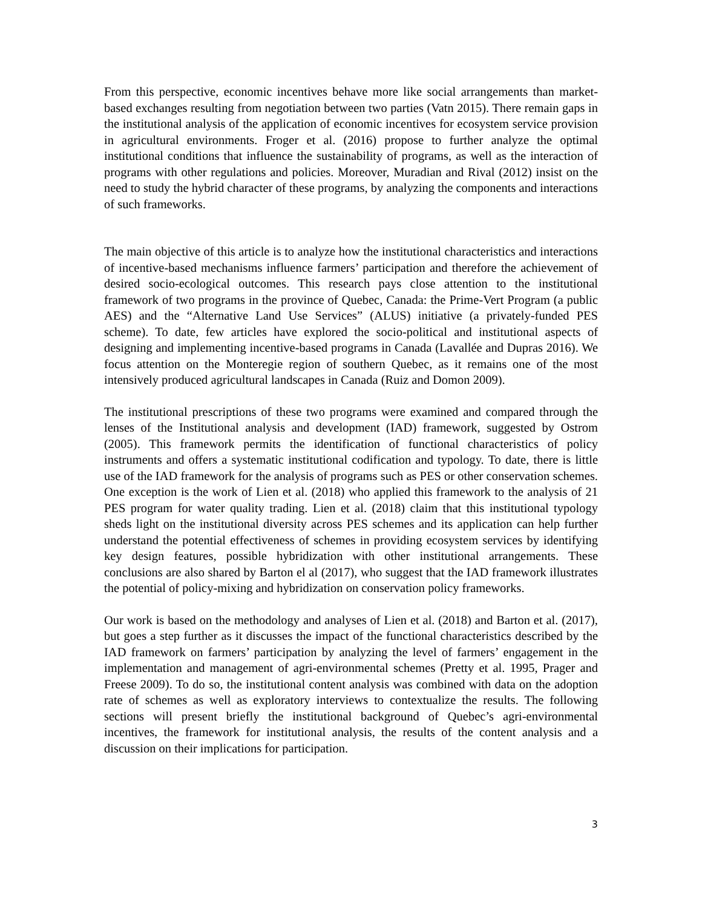From this perspective, economic incentives behave more like social arrangements than market-based exchanges resulting from negotiation between two parties (Vatn 2015). There remain gaps in the institutional analysis of the application of economic incentives for ecosystem service provision in agricultural environments. Froger et al. (2016) propose to further analyze the optimal institutional conditions that influence the sustainability of programs, as well as the interaction of programs with other regulations and policies. Moreover, Muradian and Rival (2012) insist on the need to study the hybrid character of these programs, by analyzing the components and interactions of such frameworks.
The main objective of this article is to analyze how the institutional characteristics and interactions of incentive-based mechanisms influence farmers’ participation and therefore the achievement of desired socio-ecological outcomes. This research pays close attention to the institutional framework of two programs in the province of Quebec, Canada: the Prime-Vert Program (a public AES) and the “Alternative Land Use Services” (ALUS) initiative (a privately-funded PES scheme). To date, few articles have explored the socio-political and institutional aspects of designing and implementing incentive-based programs in Canada (Lavallée and Dupras 2016). We focus attention on the Monteregie region of southern Quebec, as it remains one of the most intensively produced agricultural landscapes in Canada (Ruiz and Domon 2009).
The institutional prescriptions of these two programs were examined and compared through the lenses of the Institutional analysis and development (IAD) framework, suggested by Ostrom (2005). This framework permits the identification of functional characteristics of policy instruments and offers a systematic institutional codification and typology. To date, there is little use of the IAD framework for the analysis of programs such as PES or other conservation schemes. One exception is the work of Lien et al. (2018) who applied this framework to the analysis of 21 PES program for water quality trading. Lien et al. (2018) claim that this institutional typology sheds light on the institutional diversity across PES schemes and its application can help further understand the potential effectiveness of schemes in providing ecosystem services by identifying key design features, possible hybridization with other institutional arrangements. These conclusions are also shared by Barton el al (2017), who suggest that the IAD framework illustrates the potential of policy-mixing and hybridization on conservation policy frameworks.
Our work is based on the methodology and analyses of Lien et al. (2018) and Barton et al. (2017), but goes a step further as it discusses the impact of the functional characteristics described by the IAD framework on farmers’ participation by analyzing the level of farmers’ engagement in the implementation and management of agri-environmental schemes (Pretty et al. 1995, Prager and Freese 2009). To do so, the institutional content analysis was combined with data on the adoption rate of schemes as well as exploratory interviews to contextualize the results. The following sections will present briefly the institutional background of Quebec’s agri-environmental incentives, the framework for institutional analysis, the results of the content analysis and a discussion on their implications for participation.
3